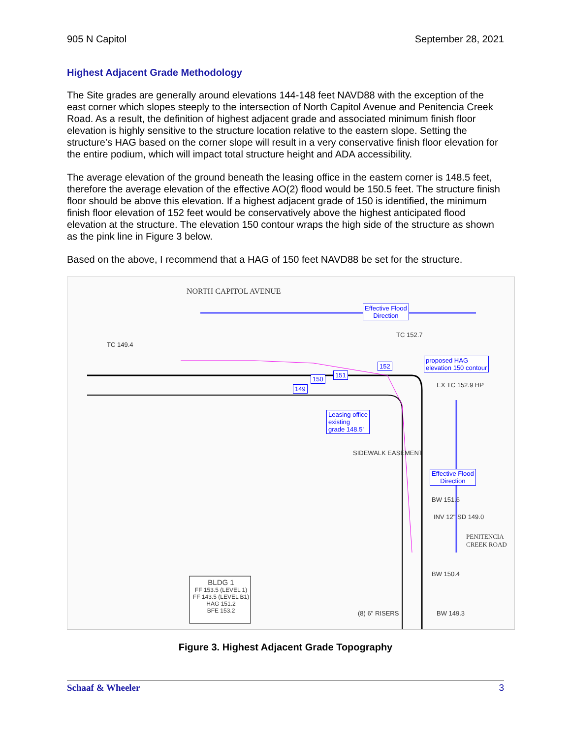905 N Capitol September 28, 2021
Highest Adjacent Grade Methodology
The Site grades are generally around elevations 144-148 feet NAVD88 with the exception of the east corner which slopes steeply to the intersection of North Capitol Avenue and Penitencia Creek Road. As a result, the definition of highest adjacent grade and associated minimum finish floor elevation is highly sensitive to the structure location relative to the eastern slope. Setting the structure’s HAG based on the corner slope will result in a very conservative finish floor elevation for the entire podium, which will impact total structure height and ADA accessibility.
The average elevation of the ground beneath the leasing office in the eastern corner is 148.5 feet, therefore the average elevation of the effective AO(2) flood would be 150.5 feet. The structure finish floor should be above this elevation. If a highest adjacent grade of 150 is identified, the minimum finish floor elevation of 152 feet would be conservatively above the highest anticipated flood elevation at the structure. The elevation 150 contour wraps the high side of the structure as shown as the pink line in Figure 3 below.
Based on the above, I recommend that a HAG of 150 feet NAVD88 be set for the structure.
NORTH CAPITOL AVENUE
Effective Flood
Direction
proposed HAG
elevation 150 contour
152
151
150
149
Leasing office
existing
grade 148.5'
Effective Flood
Direction
TC 149.4
TC 152.7
EX TC 152.9 HP
SIDEWALK EASEMENT
BW 151.6
INV 12" SD 149.0
BW 150.4
(8) 6" RISERS BW 149.3
BLDG 1
FF 153.5 (LEVEL 1)
FF 143.5 (LEVEL B1)
HAG 151.2
BFE 153.2
PENITENCIA CREEK ROAD
Figure 3. Highest Adjacent Grade Topography
Schaaf & Wheeler 3